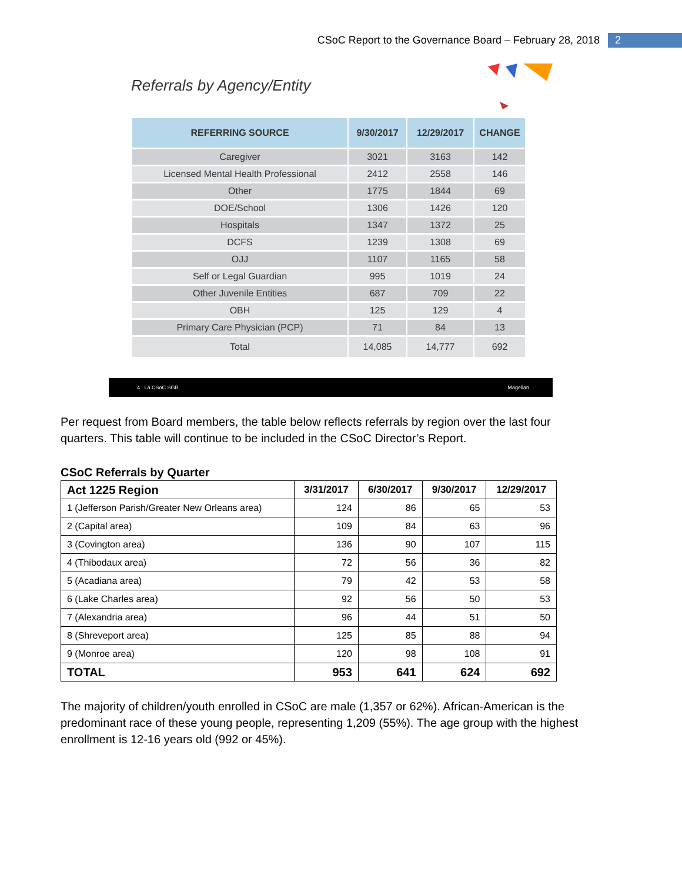CSoC Report to the Governance Board – February 28, 2018 2
Referrals by Agency/Entity
| REFERRING SOURCE | 9/30/2017 | 12/29/2017 | CHANGE |
| --- | --- | --- | --- |
| Caregiver | 3021 | 3163 | 142 |
| Licensed Mental Health Professional | 2412 | 2558 | 146 |
| Other | 1775 | 1844 | 69 |
| DOE/School | 1306 | 1426 | 120 |
| Hospitals | 1347 | 1372 | 25 |
| DCFS | 1239 | 1308 | 69 |
| OJJ | 1107 | 1165 | 58 |
| Self or Legal Guardian | 995 | 1019 | 24 |
| Other Juvenile Entities | 687 | 709 | 22 |
| OBH | 125 | 129 | 4 |
| Primary Care Physician (PCP) | 71 | 84 | 13 |
| Total | 14,085 | 14,777 | 692 |
4 La CSoC SGB Magellan
Per request from Board members, the table below reflects referrals by region over the last four quarters. This table will continue to be included in the CSoC Director’s Report.
CSoC Referrals by Quarter
| Act 1225 Region | 3/31/2017 | 6/30/2017 | 9/30/2017 | 12/29/2017 |
| --- | --- | --- | --- | --- |
| 1 (Jefferson Parish/Greater New Orleans area) | 124 | 86 | 65 | 53 |
| 2 (Capital area) | 109 | 84 | 63 | 96 |
| 3 (Covington area) | 136 | 90 | 107 | 115 |
| 4 (Thibodaux area) | 72 | 56 | 36 | 82 |
| 5 (Acadiana area) | 79 | 42 | 53 | 58 |
| 6 (Lake Charles area) | 92 | 56 | 50 | 53 |
| 7 (Alexandria area) | 96 | 44 | 51 | 50 |
| 8 (Shreveport area) | 125 | 85 | 88 | 94 |
| 9 (Monroe area) | 120 | 98 | 108 | 91 |
| TOTAL | 953 | 641 | 624 | 692 |
The majority of children/youth enrolled in CSoC are male (1,357 or 62%). African-American is the predominant race of these young people, representing 1,209 (55%). The age group with the highest enrollment is 12-16 years old (992 or 45%).